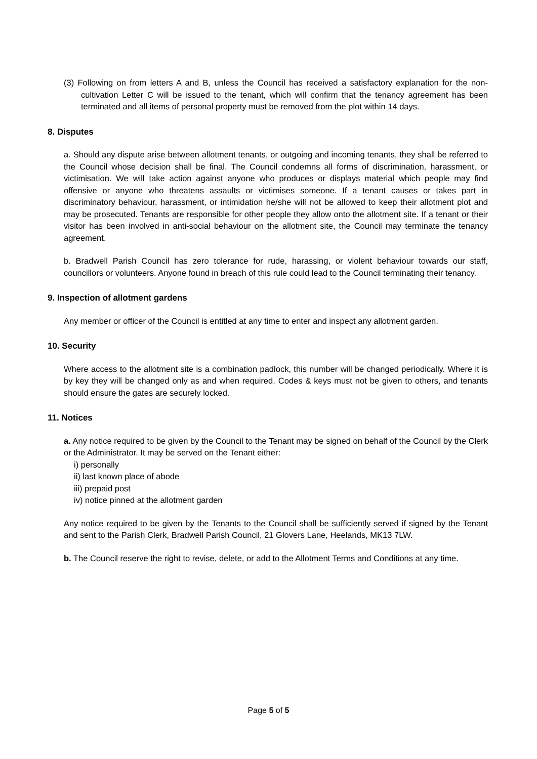(3) Following on from letters A and B, unless the Council has received a satisfactory explanation for the non-cultivation Letter C will be issued to the tenant, which will confirm that the tenancy agreement has been terminated and all items of personal property must be removed from the plot within 14 days.
8. Disputes
a. Should any dispute arise between allotment tenants, or outgoing and incoming tenants, they shall be referred to the Council whose decision shall be final. The Council condemns all forms of discrimination, harassment, or victimisation. We will take action against anyone who produces or displays material which people may find offensive or anyone who threatens assaults or victimises someone. If a tenant causes or takes part in discriminatory behaviour, harassment, or intimidation he/she will not be allowed to keep their allotment plot and may be prosecuted. Tenants are responsible for other people they allow onto the allotment site. If a tenant or their visitor has been involved in anti-social behaviour on the allotment site, the Council may terminate the tenancy agreement.
b. Bradwell Parish Council has zero tolerance for rude, harassing, or violent behaviour towards our staff, councillors or volunteers. Anyone found in breach of this rule could lead to the Council terminating their tenancy.
9. Inspection of allotment gardens
Any member or officer of the Council is entitled at any time to enter and inspect any allotment garden.
10. Security
Where access to the allotment site is a combination padlock, this number will be changed periodically. Where it is by key they will be changed only as and when required. Codes & keys must not be given to others, and tenants should ensure the gates are securely locked.
11. Notices
a. Any notice required to be given by the Council to the Tenant may be signed on behalf of the Council by the Clerk or the Administrator. It may be served on the Tenant either:
i) personally
ii) last known place of abode
iii) prepaid post
iv) notice pinned at the allotment garden
Any notice required to be given by the Tenants to the Council shall be sufficiently served if signed by the Tenant and sent to the Parish Clerk, Bradwell Parish Council, 21 Glovers Lane, Heelands, MK13 7LW.
b. The Council reserve the right to revise, delete, or add to the Allotment Terms and Conditions at any time.
Page 5 of 5